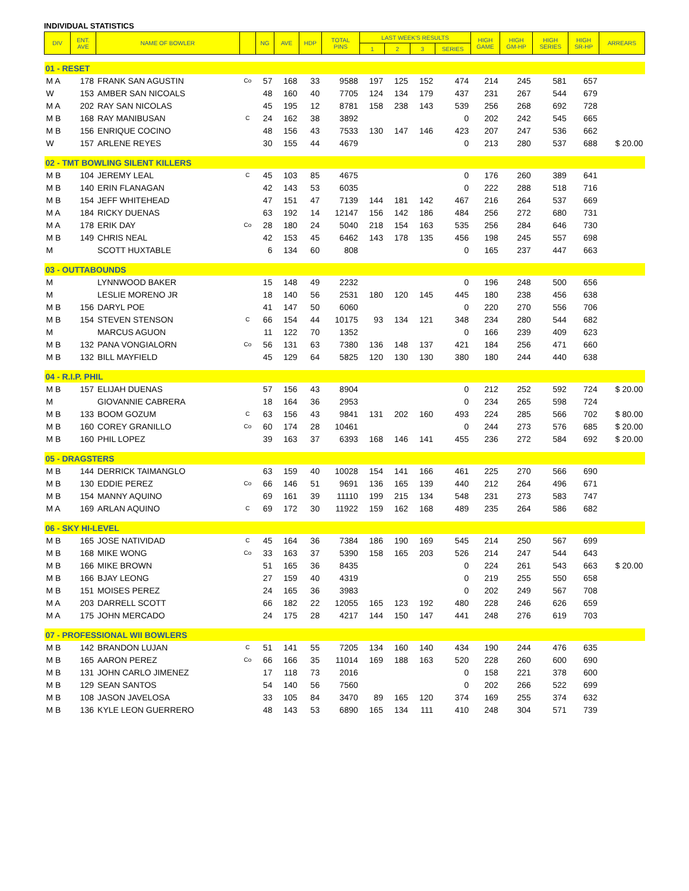INDIVIDUAL STATISTICS
| DIV | ENT. AVE | NAME OF BOWLER | | NG | AVE | HDP | TOTAL PINS | LAST WEEK'S RESULTS | | | | HIGH GAME | HIGH GM-HP | HIGH SERIES | HIGH SR-HP | ARREARS |
| --- | --- | --- | --- | --- | --- | --- | --- | --- | --- | --- | --- | --- | --- | --- | --- | --- |
| | | | | | | | | 1 | 2 | 3 | SERIES | | | | | |
| 01 - RESET | | | | | | | | | | | | | | | | |
| M A | 178 | FRANK SAN AGUSTIN | Co | 57 | 168 | 33 | 9588 | 197 | 125 | 152 | 474 | 214 | 245 | 581 | 657 | |
| W | 153 | AMBER SAN NICOALS | | 48 | 160 | 40 | 7705 | 124 | 134 | 179 | 437 | 231 | 267 | 544 | 679 | |
| M A | 202 | RAY SAN NICOLAS | | 45 | 195 | 12 | 8781 | 158 | 238 | 143 | 539 | 256 | 268 | 692 | 728 | |
| M B | 168 | RAY MANIBUSAN | C | 24 | 162 | 38 | 3892 | | | | 0 | 202 | 242 | 545 | 665 | |
| M B | 156 | ENRIQUE COCINO | | 48 | 156 | 43 | 7533 | 130 | 147 | 146 | 423 | 207 | 247 | 536 | 662 | |
| W | 157 | ARLENE REYES | | 30 | 155 | 44 | 4679 | | | | 0 | 213 | 280 | 537 | 688 | $ 20.00 |
| 02 - TMT BOWLING SILENT KILLERS | | | | | | | | | | | | | | | | |
| M B | 104 | JEREMY LEAL | C | 45 | 103 | 85 | 4675 | | | | 0 | 176 | 260 | 389 | 641 | |
| M B | 140 | ERIN FLANAGAN | | 42 | 143 | 53 | 6035 | | | | 0 | 222 | 288 | 518 | 716 | |
| M B | 154 | JEFF WHITEHEAD | | 47 | 151 | 47 | 7139 | 144 | 181 | 142 | 467 | 216 | 264 | 537 | 669 | |
| M A | 184 | RICKY DUENAS | | 63 | 192 | 14 | 12147 | 156 | 142 | 186 | 484 | 256 | 272 | 680 | 731 | |
| M A | 178 | ERIK DAY | Co | 28 | 180 | 24 | 5040 | 218 | 154 | 163 | 535 | 256 | 284 | 646 | 730 | |
| M B | 149 | CHRIS NEAL | | 42 | 153 | 45 | 6462 | 143 | 178 | 135 | 456 | 198 | 245 | 557 | 698 | |
| M | | SCOTT HUXTABLE | | 6 | 134 | 60 | 808 | | | | 0 | 165 | 237 | 447 | 663 | |
| 03 - OUTTABOUNDS | | | | | | | | | | | | | | | | |
| M | | LYNNWOOD BAKER | | 15 | 148 | 49 | 2232 | | | | 0 | 196 | 248 | 500 | 656 | |
| M | | LESLIE MORENO JR | | 18 | 140 | 56 | 2531 | 180 | 120 | 145 | 445 | 180 | 238 | 456 | 638 | |
| M B | 156 | DARYL POE | | 41 | 147 | 50 | 6060 | | | | 0 | 220 | 270 | 556 | 706 | |
| M B | 154 | STEVEN STENSON | C | 66 | 154 | 44 | 10175 | 93 | 134 | 121 | 348 | 234 | 280 | 544 | 682 | |
| M | | MARCUS AGUON | | 11 | 122 | 70 | 1352 | | | | 0 | 166 | 239 | 409 | 623 | |
| M B | 132 | PANA VONGIALORN | Co | 56 | 131 | 63 | 7380 | 136 | 148 | 137 | 421 | 184 | 256 | 471 | 660 | |
| M B | 132 | BILL MAYFIELD | | 45 | 129 | 64 | 5825 | 120 | 130 | 130 | 380 | 180 | 244 | 440 | 638 | |
| 04 - R.I.P. PHIL | | | | | | | | | | | | | | | | |
| M B | 157 | ELIJAH DUENAS | | 57 | 156 | 43 | 8904 | | | | 0 | 212 | 252 | 592 | 724 | $ 20.00 |
| M | | GIOVANNIE CABRERA | | 18 | 164 | 36 | 2953 | | | | 0 | 234 | 265 | 598 | 724 | |
| M B | 133 | BOOM GOZUM | C | 63 | 156 | 43 | 9841 | 131 | 202 | 160 | 493 | 224 | 285 | 566 | 702 | $ 80.00 |
| M B | 160 | COREY GRANILLO | Co | 60 | 174 | 28 | 10461 | | | | 0 | 244 | 273 | 576 | 685 | $ 20.00 |
| M B | 160 | PHIL LOPEZ | | 39 | 163 | 37 | 6393 | 168 | 146 | 141 | 455 | 236 | 272 | 584 | 692 | $ 20.00 |
| 05 - DRAGSTERS | | | | | | | | | | | | | | | | |
| M B | 144 | DERRICK TAIMANGLO | | 63 | 159 | 40 | 10028 | 154 | 141 | 166 | 461 | 225 | 270 | 566 | 690 | |
| M B | 130 | EDDIE PEREZ | Co | 66 | 146 | 51 | 9691 | 136 | 165 | 139 | 440 | 212 | 264 | 496 | 671 | |
| M B | 154 | MANNY AQUINO | | 69 | 161 | 39 | 11110 | 199 | 215 | 134 | 548 | 231 | 273 | 583 | 747 | |
| M A | 169 | ARLAN AQUINO | C | 69 | 172 | 30 | 11922 | 159 | 162 | 168 | 489 | 235 | 264 | 586 | 682 | |
| 06 - SKY HI-LEVEL | | | | | | | | | | | | | | | | |
| M B | 165 | JOSE NATIVIDAD | C | 45 | 164 | 36 | 7384 | 186 | 190 | 169 | 545 | 214 | 250 | 567 | 699 | |
| M B | 168 | MIKE WONG | Co | 33 | 163 | 37 | 5390 | 158 | 165 | 203 | 526 | 214 | 247 | 544 | 643 | |
| M B | 166 | MIKE BROWN | | 51 | 165 | 36 | 8435 | | | | 0 | 224 | 261 | 543 | 663 | $ 20.00 |
| M B | 166 | BJAY LEONG | | 27 | 159 | 40 | 4319 | | | | 0 | 219 | 255 | 550 | 658 | |
| M B | 151 | MOISES PEREZ | | 24 | 165 | 36 | 3983 | | | | 0 | 202 | 249 | 567 | 708 | |
| M A | 203 | DARRELL SCOTT | | 66 | 182 | 22 | 12055 | 165 | 123 | 192 | 480 | 228 | 246 | 626 | 659 | |
| M A | 175 | JOHN MERCADO | | 24 | 175 | 28 | 4217 | 144 | 150 | 147 | 441 | 248 | 276 | 619 | 703 | |
| 07 - PROFESSIONAL WII BOWLERS | | | | | | | | | | | | | | | | |
| M B | 142 | BRANDON LUJAN | C | 51 | 141 | 55 | 7205 | 134 | 160 | 140 | 434 | 190 | 244 | 476 | 635 | |
| M B | 165 | AARON PEREZ | Co | 66 | 166 | 35 | 11014 | 169 | 188 | 163 | 520 | 228 | 260 | 600 | 690 | |
| M B | 131 | JOHN CARLO JIMENEZ | | 17 | 118 | 73 | 2016 | | | | 0 | 158 | 221 | 378 | 600 | |
| M B | 129 | SEAN SANTOS | | 54 | 140 | 56 | 7560 | | | | 0 | 202 | 266 | 522 | 699 | |
| M B | 108 | JASON JAVELOSA | | 33 | 105 | 84 | 3470 | 89 | 165 | 120 | 374 | 169 | 255 | 374 | 632 | |
| M B | 136 | KYLE LEON GUERRERO | | 48 | 143 | 53 | 6890 | 165 | 134 | 111 | 410 | 248 | 304 | 571 | 739 | |